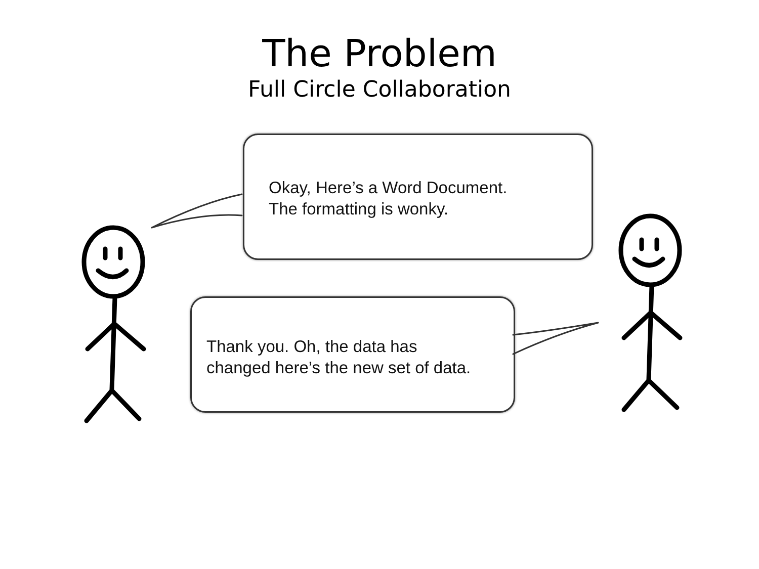The Problem
Full Circle Collaboration
Okay, Here’s a Word Document.
The formatting is wonky.
Thank you. Oh, the data has
changed here’s the new set of data.